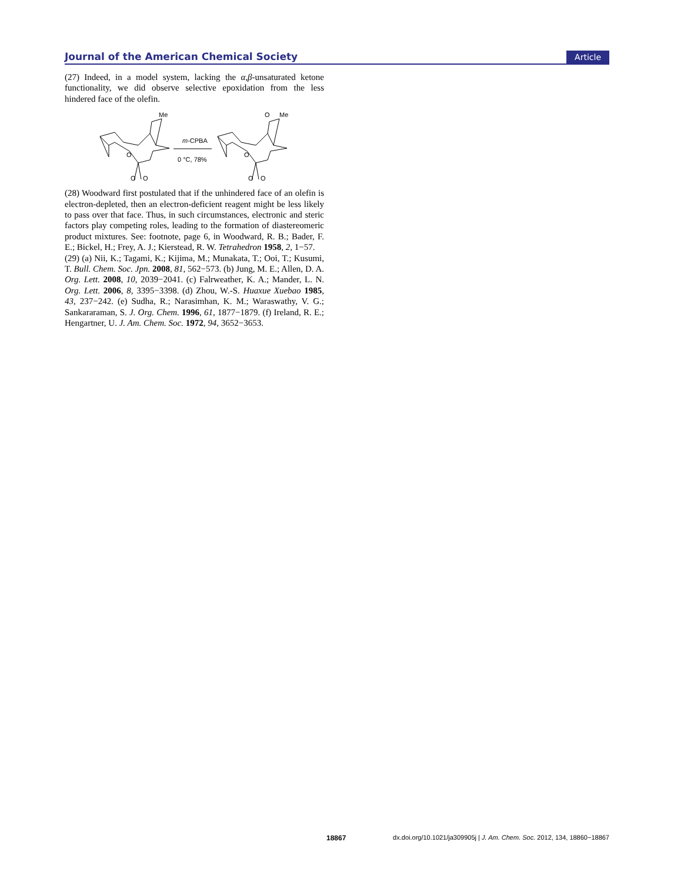Journal of the American Chemical Society Article
(27) Indeed, in a model system, lacking the α,β-unsaturated ketone functionality, we did observe selective epoxidation from the less hindered face of the olefin.
Me
m-CPBA
0 °C, 78%
O
O
O
O
Me
O
O
O
(28) Woodward first postulated that if the unhindered face of an olefin is electron-depleted, then an electron-deficient reagent might be less likely to pass over that face. Thus, in such circumstances, electronic and steric factors play competing roles, leading to the formation of diastereomeric product mixtures. See: footnote, page 6, in Woodward, R. B.; Bader, F. E.; Bickel, H.; Frey, A. J.; Kierstead, R. W. Tetrahedron 1958, 2, 1−57.
(29) (a) Nii, K.; Tagami, K.; Kijima, M.; Munakata, T.; Ooi, T.; Kusumi, T. Bull. Chem. Soc. Jpn. 2008, 81, 562−573. (b) Jung, M. E.; Allen, D. A. Org. Lett. 2008, 10, 2039−2041. (c) Falrweather, K. A.; Mander, L. N. Org. Lett. 2006, 8, 3395−3398. (d) Zhou, W.-S. Huaxue Xuebao 1985, 43, 237−242. (e) Sudha, R.; Narasimhan, K. M.; Waraswathy, V. G.; Sankararaman, S. J. Org. Chem. 1996, 61, 1877−1879. (f) Ireland, R. E.; Hengartner, U. J. Am. Chem. Soc. 1972, 94, 3652−3653.
18867 dx.doi.org/10.1021/ja309905j | J. Am. Chem. Soc. 2012, 134, 18860−18867